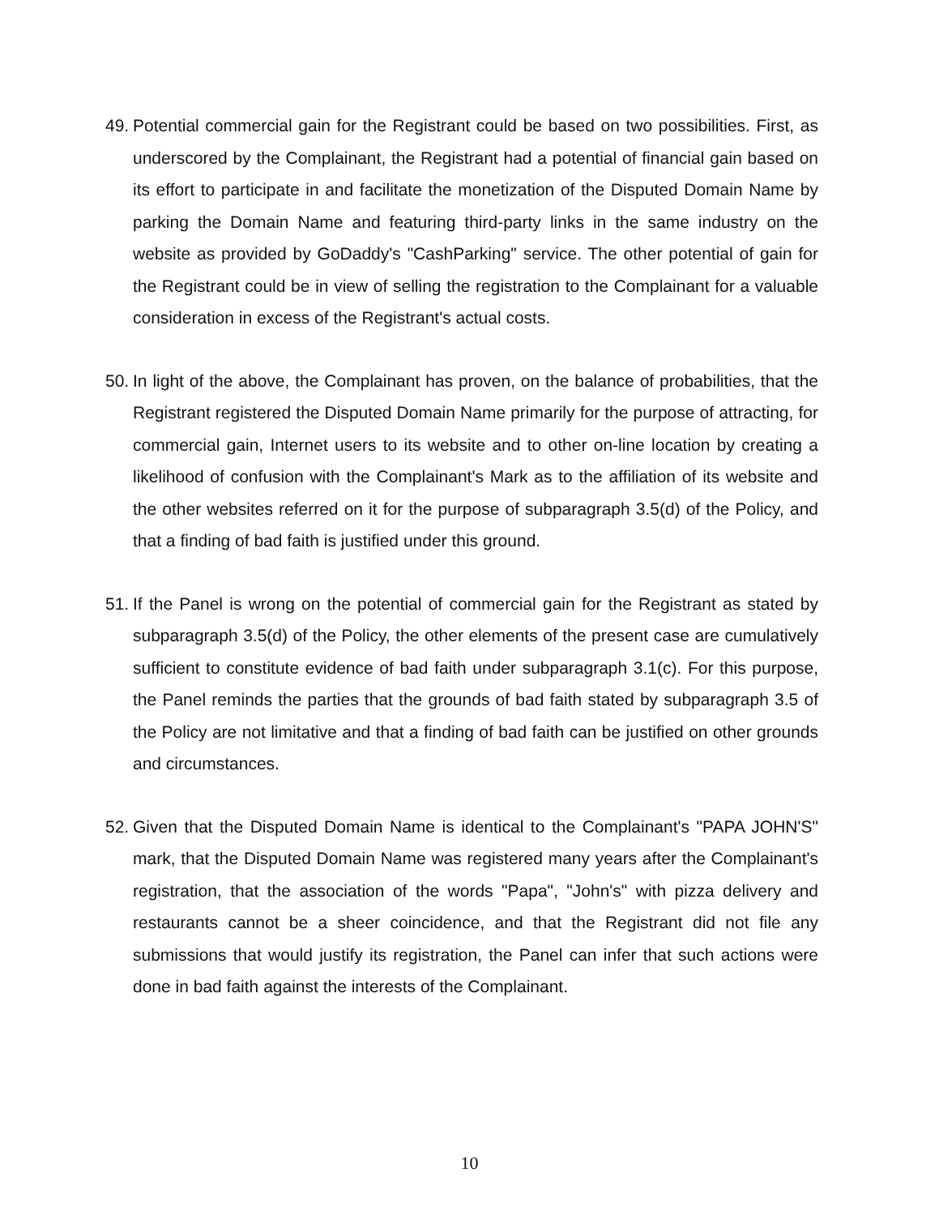49. Potential commercial gain for the Registrant could be based on two possibilities. First, as underscored by the Complainant, the Registrant had a potential of financial gain based on its effort to participate in and facilitate the monetization of the Disputed Domain Name by parking the Domain Name and featuring third-party links in the same industry on the website as provided by GoDaddy's "CashParking" service. The other potential of gain for the Registrant could be in view of selling the registration to the Complainant for a valuable consideration in excess of the Registrant's actual costs.
50. In light of the above, the Complainant has proven, on the balance of probabilities, that the Registrant registered the Disputed Domain Name primarily for the purpose of attracting, for commercial gain, Internet users to its website and to other on-line location by creating a likelihood of confusion with the Complainant's Mark as to the affiliation of its website and the other websites referred on it for the purpose of subparagraph 3.5(d) of the Policy, and that a finding of bad faith is justified under this ground.
51. If the Panel is wrong on the potential of commercial gain for the Registrant as stated by subparagraph 3.5(d) of the Policy, the other elements of the present case are cumulatively sufficient to constitute evidence of bad faith under subparagraph 3.1(c). For this purpose, the Panel reminds the parties that the grounds of bad faith stated by subparagraph 3.5 of the Policy are not limitative and that a finding of bad faith can be justified on other grounds and circumstances.
52. Given that the Disputed Domain Name is identical to the Complainant's "PAPA JOHN'S" mark, that the Disputed Domain Name was registered many years after the Complainant's registration, that the association of the words "Papa", "John's" with pizza delivery and restaurants cannot be a sheer coincidence, and that the Registrant did not file any submissions that would justify its registration, the Panel can infer that such actions were done in bad faith against the interests of the Complainant.
10